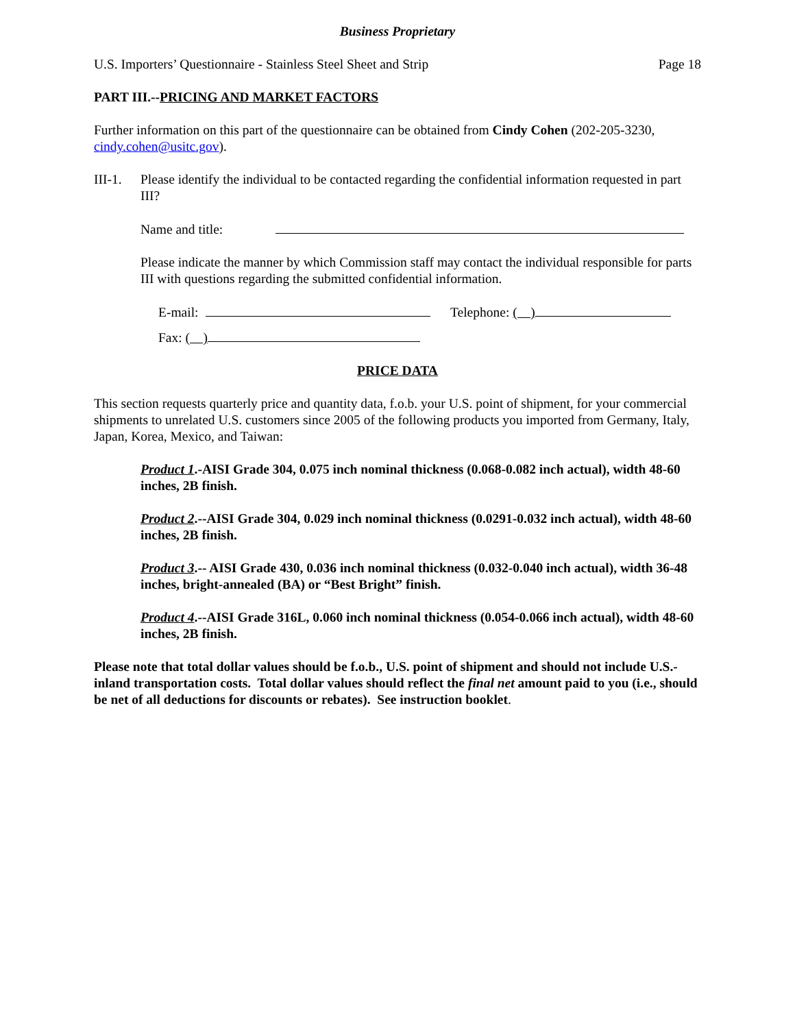Business Proprietary
U.S. Importers’ Questionnaire - Stainless Steel Sheet and Strip Page 18
PART III.--PRICING AND MARKET FACTORS
Further information on this part of the questionnaire can be obtained from Cindy Cohen (202-205-3230, cindy.cohen@usitc.gov).
III-1. Please identify the individual to be contacted regarding the confidential information requested in part III?
Name and title:
Please indicate the manner by which Commission staff may contact the individual responsible for parts III with questions regarding the submitted confidential information.
E-mail: Telephone: ( )
Fax: ( )
PRICE DATA
This section requests quarterly price and quantity data, f.o.b. your U.S. point of shipment, for your commercial shipments to unrelated U.S. customers since 2005 of the following products you imported from Germany, Italy, Japan, Korea, Mexico, and Taiwan:
Product 1.-AISI Grade 304, 0.075 inch nominal thickness (0.068-0.082 inch actual), width 48-60 inches, 2B finish.
Product 2.--AISI Grade 304, 0.029 inch nominal thickness (0.0291-0.032 inch actual), width 48-60 inches, 2B finish.
Product 3.-- AISI Grade 430, 0.036 inch nominal thickness (0.032-0.040 inch actual), width 36-48 inches, bright-annealed (BA) or “Best Bright” finish.
Product 4.--AISI Grade 316L, 0.060 inch nominal thickness (0.054-0.066 inch actual), width 48-60 inches, 2B finish.
Please note that total dollar values should be f.o.b., U.S. point of shipment and should not include U.S.-inland transportation costs. Total dollar values should reflect the final net amount paid to you (i.e., should be net of all deductions for discounts or rebates). See instruction booklet.